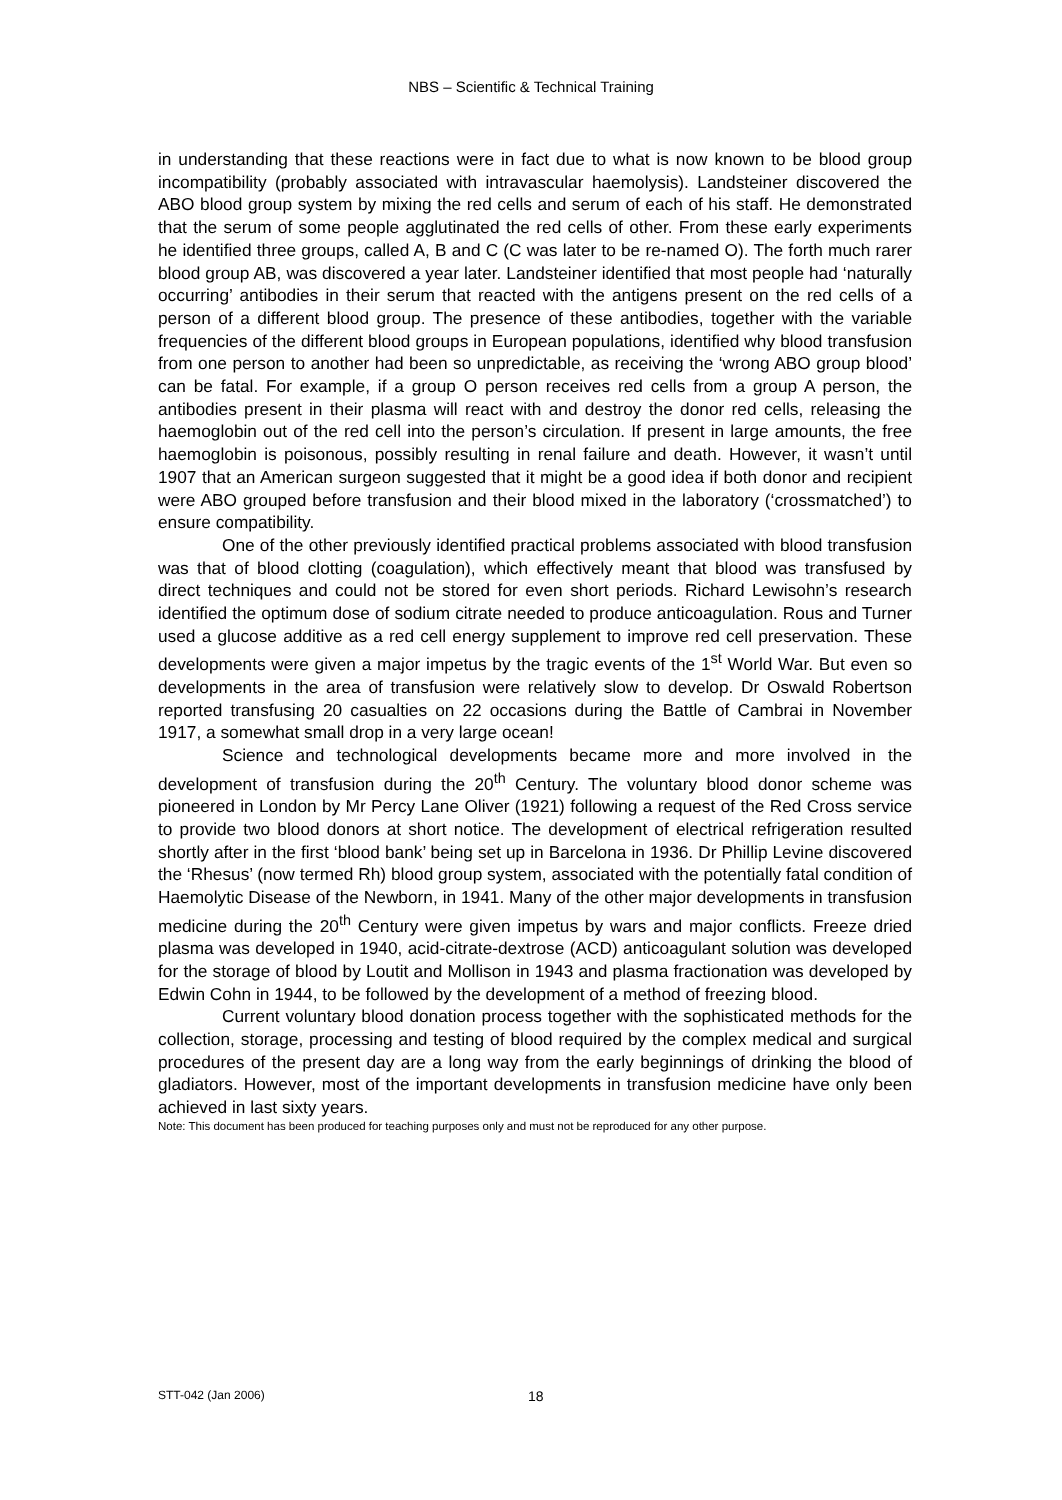NBS – Scientific & Technical Training
in understanding that these reactions were in fact due to what is now known to be blood group incompatibility (probably associated with intravascular haemolysis). Landsteiner discovered the ABO blood group system by mixing the red cells and serum of each of his staff. He demonstrated that the serum of some people agglutinated the red cells of other. From these early experiments he identified three groups, called A, B and C (C was later to be re-named O). The forth much rarer blood group AB, was discovered a year later. Landsteiner identified that most people had ‘naturally occurring’ antibodies in their serum that reacted with the antigens present on the red cells of a person of a different blood group. The presence of these antibodies, together with the variable frequencies of the different blood groups in European populations, identified why blood transfusion from one person to another had been so unpredictable, as receiving the ‘wrong ABO group blood’ can be fatal. For example, if a group O person receives red cells from a group A person, the antibodies present in their plasma will react with and destroy the donor red cells, releasing the haemoglobin out of the red cell into the person’s circulation. If present in large amounts, the free haemoglobin is poisonous, possibly resulting in renal failure and death. However, it wasn’t until 1907 that an American surgeon suggested that it might be a good idea if both donor and recipient were ABO grouped before transfusion and their blood mixed in the laboratory (‘crossmatched’) to ensure compatibility.
One of the other previously identified practical problems associated with blood transfusion was that of blood clotting (coagulation), which effectively meant that blood was transfused by direct techniques and could not be stored for even short periods. Richard Lewisohn’s research identified the optimum dose of sodium citrate needed to produce anticoagulation. Rous and Turner used a glucose additive as a red cell energy supplement to improve red cell preservation. These developments were given a major impetus by the tragic events of the 1<sup>st</sup> World War. But even so developments in the area of transfusion were relatively slow to develop. Dr Oswald Robertson reported transfusing 20 casualties on 22 occasions during the Battle of Cambrai in November 1917, a somewhat small drop in a very large ocean!
Science and technological developments became more and more involved in the development of transfusion during the 20<sup>th</sup> Century. The voluntary blood donor scheme was pioneered in London by Mr Percy Lane Oliver (1921) following a request of the Red Cross service to provide two blood donors at short notice. The development of electrical refrigeration resulted shortly after in the first ‘blood bank’ being set up in Barcelona in 1936. Dr Phillip Levine discovered the ‘Rhesus’ (now termed Rh) blood group system, associated with the potentially fatal condition of Haemolytic Disease of the Newborn, in 1941. Many of the other major developments in transfusion medicine during the 20<sup>th</sup> Century were given impetus by wars and major conflicts. Freeze dried plasma was developed in 1940, acid-citrate-dextrose (ACD) anticoagulant solution was developed for the storage of blood by Loutit and Mollison in 1943 and plasma fractionation was developed by Edwin Cohn in 1944, to be followed by the development of a method of freezing blood.
Current voluntary blood donation process together with the sophisticated methods for the collection, storage, processing and testing of blood required by the complex medical and surgical procedures of the present day are a long way from the early beginnings of drinking the blood of gladiators. However, most of the important developments in transfusion medicine have only been achieved in last sixty years.
Note: This document has been produced for teaching purposes only and must not be reproduced for any other purpose.
STT-042 (Jan 2006) 18